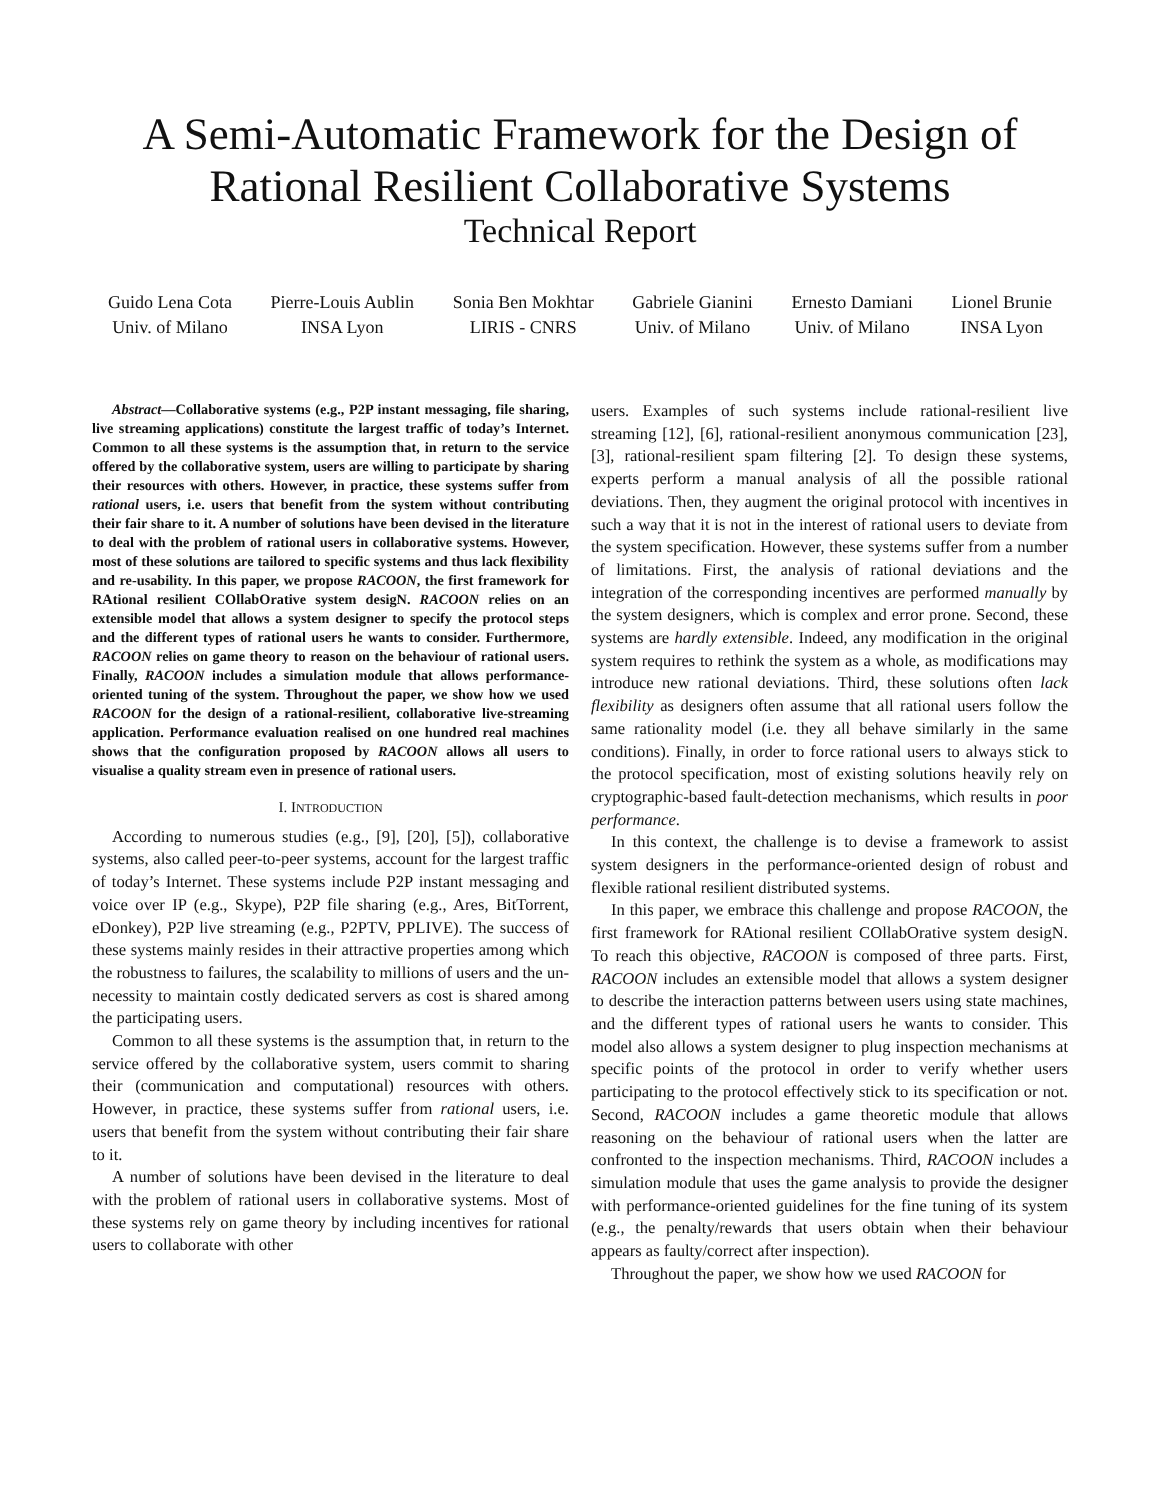A Semi-Automatic Framework for the Design of
Rational Resilient Collaborative Systems
Technical Report
Guido Lena Cota
Univ. of Milano
Pierre-Louis Aublin
INSA Lyon
Sonia Ben Mokhtar
LIRIS - CNRS
Gabriele Gianini
Univ. of Milano
Ernesto Damiani
Univ. of Milano
Lionel Brunie
INSA Lyon
Abstract—Collaborative systems (e.g., P2P instant messaging, file sharing, live streaming applications) constitute the largest traffic of today’s Internet. Common to all these systems is the assumption that, in return to the service offered by the collaborative system, users are willing to participate by sharing their resources with others. However, in practice, these systems suffer from rational users, i.e. users that benefit from the system without contributing their fair share to it. A number of solutions have been devised in the literature to deal with the problem of rational users in collaborative systems. However, most of these solutions are tailored to specific systems and thus lack flexibility and re-usability. In this paper, we propose RACOON, the first framework for RAtional resilient COllabOrative system desigN. RACOON relies on an extensible model that allows a system designer to specify the protocol steps and the different types of rational users he wants to consider. Furthermore, RACOON relies on game theory to reason on the behaviour of rational users. Finally, RACOON includes a simulation module that allows performance-oriented tuning of the system. Throughout the paper, we show how we used RACOON for the design of a rational-resilient, collaborative live-streaming application. Performance evaluation realised on one hundred real machines shows that the configuration proposed by RACOON allows all users to visualise a quality stream even in presence of rational users.
I. INTRODUCTION
According to numerous studies (e.g., [9], [20], [5]), collaborative systems, also called peer-to-peer systems, account for the largest traffic of today’s Internet. These systems include P2P instant messaging and voice over IP (e.g., Skype), P2P file sharing (e.g., Ares, BitTorrent, eDonkey), P2P live streaming (e.g., P2PTV, PPLIVE). The success of these systems mainly resides in their attractive properties among which the robustness to failures, the scalability to millions of users and the un-necessity to maintain costly dedicated servers as cost is shared among the participating users.
Common to all these systems is the assumption that, in return to the service offered by the collaborative system, users commit to sharing their (communication and computational) resources with others. However, in practice, these systems suffer from rational users, i.e. users that benefit from the system without contributing their fair share to it.
A number of solutions have been devised in the literature to deal with the problem of rational users in collaborative systems. Most of these systems rely on game theory by including incentives for rational users to collaborate with other
users. Examples of such systems include rational-resilient live streaming [12], [6], rational-resilient anonymous communication [23], [3], rational-resilient spam filtering [2]. To design these systems, experts perform a manual analysis of all the possible rational deviations. Then, they augment the original protocol with incentives in such a way that it is not in the interest of rational users to deviate from the system specification. However, these systems suffer from a number of limitations. First, the analysis of rational deviations and the integration of the corresponding incentives are performed manually by the system designers, which is complex and error prone. Second, these systems are hardly extensible. Indeed, any modification in the original system requires to rethink the system as a whole, as modifications may introduce new rational deviations. Third, these solutions often lack flexibility as designers often assume that all rational users follow the same rationality model (i.e. they all behave similarly in the same conditions). Finally, in order to force rational users to always stick to the protocol specification, most of existing solutions heavily rely on cryptographic-based fault-detection mechanisms, which results in poor performance.
In this context, the challenge is to devise a framework to assist system designers in the performance-oriented design of robust and flexible rational resilient distributed systems.
In this paper, we embrace this challenge and propose RACOON, the first framework for RAtional resilient COllabOrative system desigN. To reach this objective, RACOON is composed of three parts. First, RACOON includes an extensible model that allows a system designer to describe the interaction patterns between users using state machines, and the different types of rational users he wants to consider. This model also allows a system designer to plug inspection mechanisms at specific points of the protocol in order to verify whether users participating to the protocol effectively stick to its specification or not. Second, RACOON includes a game theoretic module that allows reasoning on the behaviour of rational users when the latter are confronted to the inspection mechanisms. Third, RACOON includes a simulation module that uses the game analysis to provide the designer with performance-oriented guidelines for the fine tuning of its system (e.g., the penalty/rewards that users obtain when their behaviour appears as faulty/correct after inspection).
Throughout the paper, we show how we used RACOON for